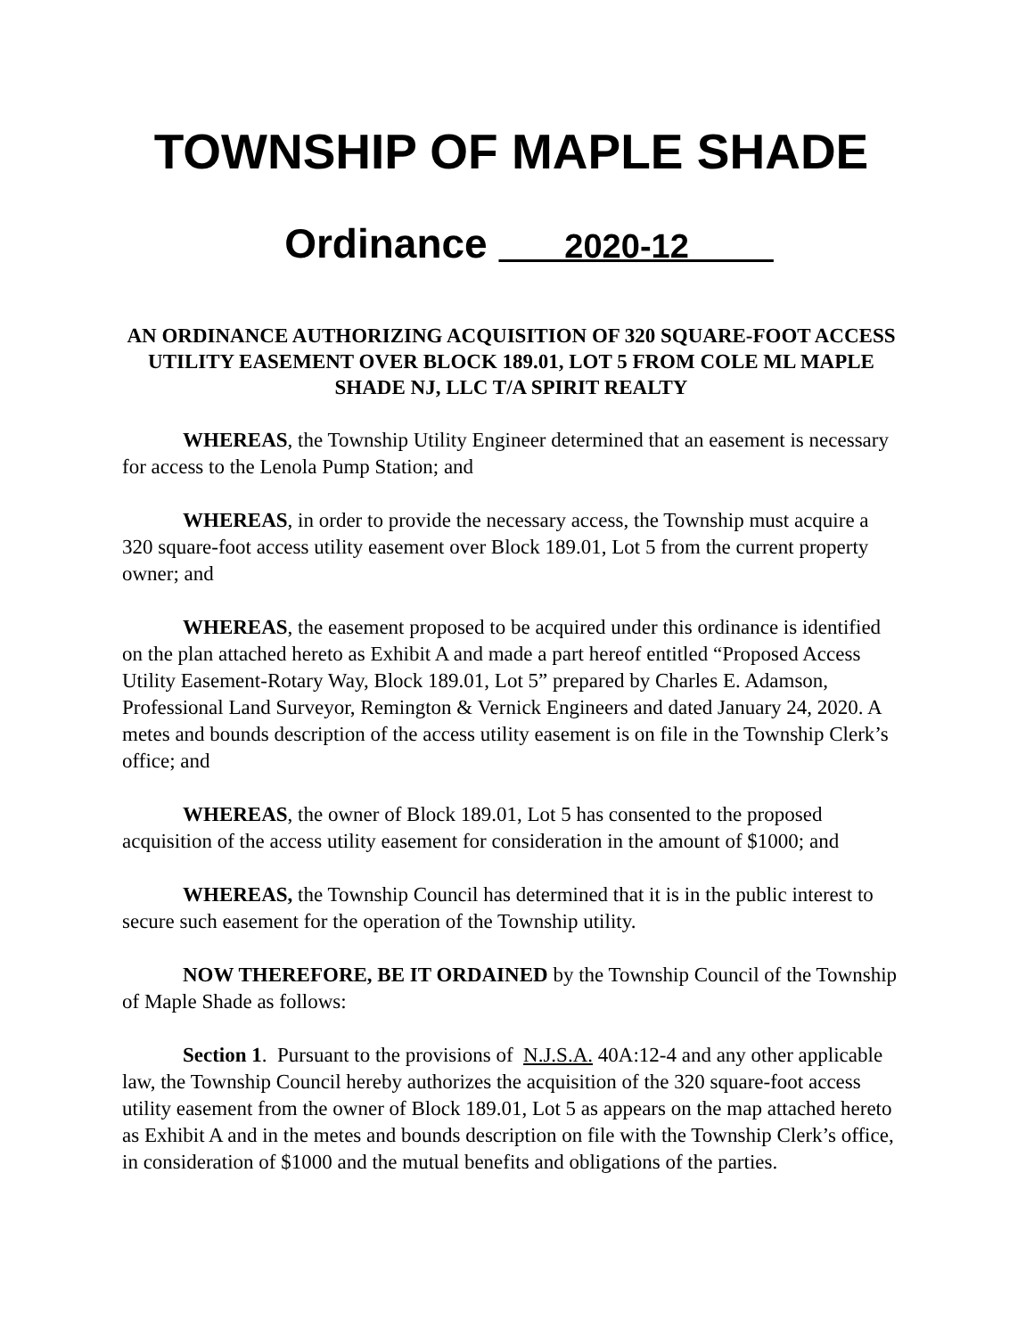TOWNSHIP OF MAPLE SHADE
Ordinance 2020-12
AN ORDINANCE AUTHORIZING ACQUISITION OF 320 SQUARE-FOOT ACCESS UTILITY EASEMENT OVER BLOCK 189.01, LOT 5 FROM COLE ML MAPLE SHADE NJ, LLC T/A SPIRIT REALTY
WHEREAS, the Township Utility Engineer determined that an easement is necessary for access to the Lenola Pump Station; and
WHEREAS, in order to provide the necessary access, the Township must acquire a 320 square-foot access utility easement over Block 189.01, Lot 5 from the current property owner; and
WHEREAS, the easement proposed to be acquired under this ordinance is identified on the plan attached hereto as Exhibit A and made a part hereof entitled “Proposed Access Utility Easement-Rotary Way, Block 189.01, Lot 5” prepared by Charles E. Adamson, Professional Land Surveyor, Remington & Vernick Engineers and dated January 24, 2020. A metes and bounds description of the access utility easement is on file in the Township Clerk’s office; and
WHEREAS, the owner of Block 189.01, Lot 5 has consented to the proposed acquisition of the access utility easement for consideration in the amount of $1000; and
WHEREAS, the Township Council has determined that it is in the public interest to secure such easement for the operation of the Township utility.
NOW THEREFORE, BE IT ORDAINED by the Township Council of the Township of Maple Shade as follows:
Section 1. Pursuant to the provisions of N.J.S.A. 40A:12-4 and any other applicable law, the Township Council hereby authorizes the acquisition of the 320 square-foot access utility easement from the owner of Block 189.01, Lot 5 as appears on the map attached hereto as Exhibit A and in the metes and bounds description on file with the Township Clerk’s office, in consideration of $1000 and the mutual benefits and obligations of the parties.